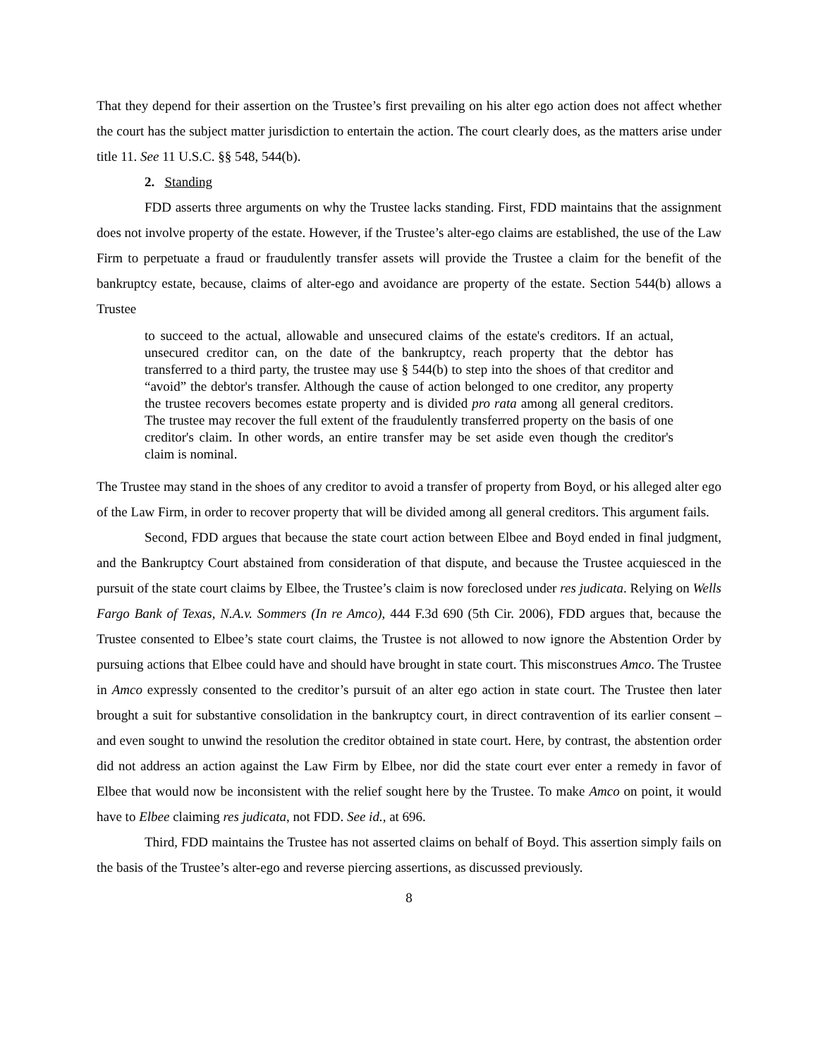That they depend for their assertion on the Trustee’s first prevailing on his alter ego action does not affect whether the court has the subject matter jurisdiction to entertain the action. The court clearly does, as the matters arise under title 11. See 11 U.S.C. §§ 548, 544(b).
2. Standing
FDD asserts three arguments on why the Trustee lacks standing. First, FDD maintains that the assignment does not involve property of the estate. However, if the Trustee’s alter-ego claims are established, the use of the Law Firm to perpetuate a fraud or fraudulently transfer assets will provide the Trustee a claim for the benefit of the bankruptcy estate, because, claims of alter-ego and avoidance are property of the estate. Section 544(b) allows a Trustee
to succeed to the actual, allowable and unsecured claims of the estate's creditors. If an actual, unsecured creditor can, on the date of the bankruptcy, reach property that the debtor has transferred to a third party, the trustee may use § 544(b) to step into the shoes of that creditor and “avoid” the debtor's transfer. Although the cause of action belonged to one creditor, any property the trustee recovers becomes estate property and is divided pro rata among all general creditors. The trustee may recover the full extent of the fraudulently transferred property on the basis of one creditor's claim. In other words, an entire transfer may be set aside even though the creditor's claim is nominal.
The Trustee may stand in the shoes of any creditor to avoid a transfer of property from Boyd, or his alleged alter ego of the Law Firm, in order to recover property that will be divided among all general creditors. This argument fails.
Second, FDD argues that because the state court action between Elbee and Boyd ended in final judgment, and the Bankruptcy Court abstained from consideration of that dispute, and because the Trustee acquiesced in the pursuit of the state court claims by Elbee, the Trustee’s claim is now foreclosed under res judicata. Relying on Wells Fargo Bank of Texas, N.A.v. Sommers (In re Amco), 444 F.3d 690 (5th Cir. 2006), FDD argues that, because the Trustee consented to Elbee’s state court claims, the Trustee is not allowed to now ignore the Abstention Order by pursuing actions that Elbee could have and should have brought in state court. This misconstrues Amco. The Trustee in Amco expressly consented to the creditor’s pursuit of an alter ego action in state court. The Trustee then later brought a suit for substantive consolidation in the bankruptcy court, in direct contravention of its earlier consent – and even sought to unwind the resolution the creditor obtained in state court. Here, by contrast, the abstention order did not address an action against the Law Firm by Elbee, nor did the state court ever enter a remedy in favor of Elbee that would now be inconsistent with the relief sought here by the Trustee. To make Amco on point, it would have to Elbee claiming res judicata, not FDD. See id., at 696.
Third, FDD maintains the Trustee has not asserted claims on behalf of Boyd. This assertion simply fails on the basis of the Trustee’s alter-ego and reverse piercing assertions, as discussed previously.
8